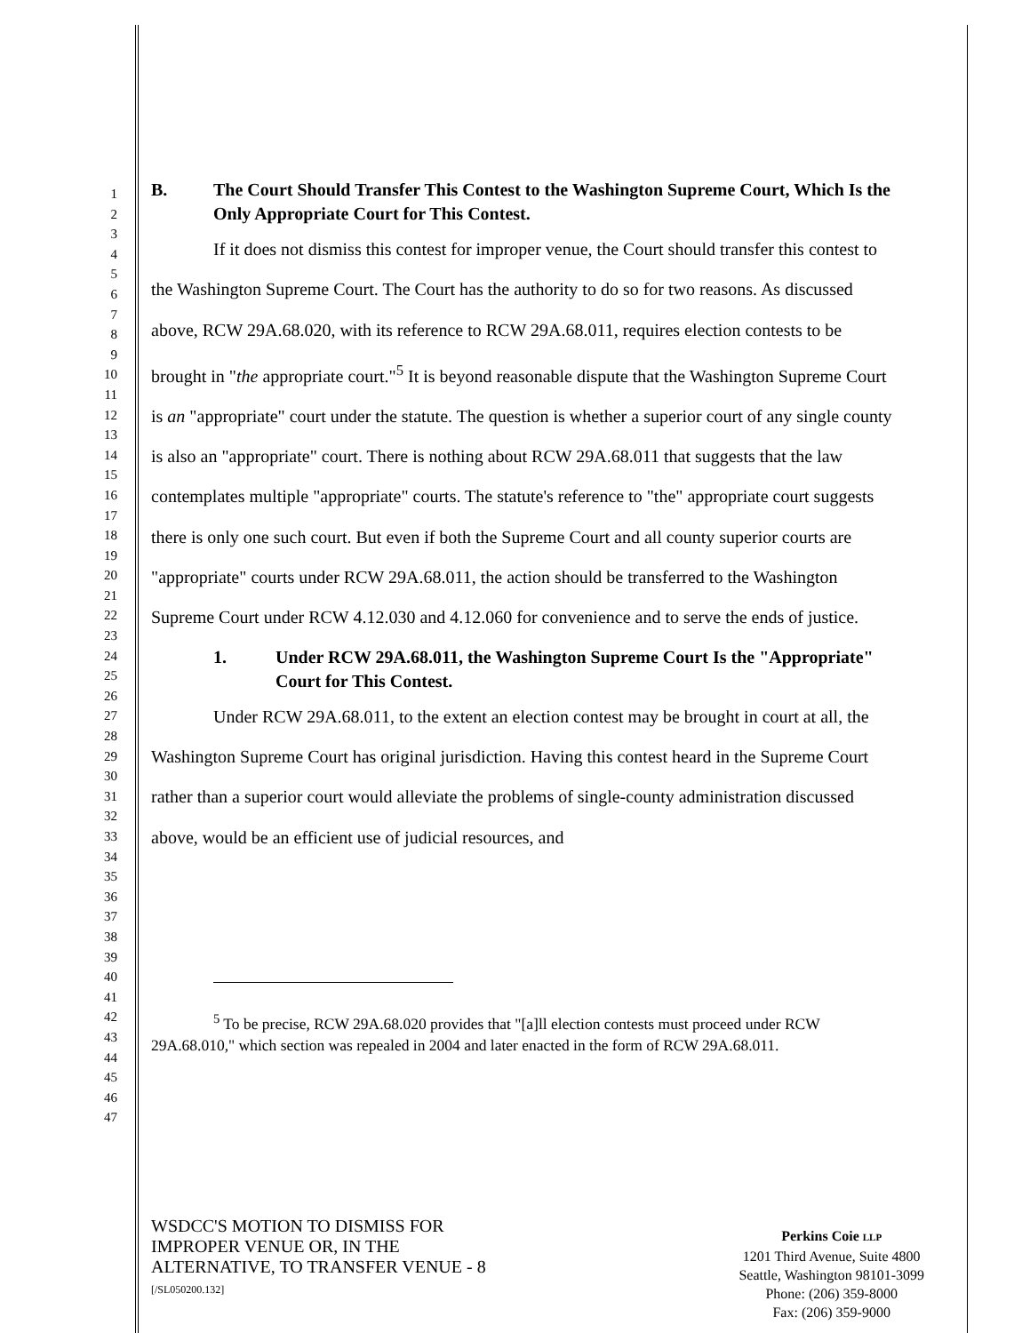1
2
3
4
5
6
7
8
9
10
11
12
13
14
15
16
17
18
19
20
21
22
23
24
25
26
27
28
29
30
31
32
33
34
35
36
37
38
39
40
41
42
43
44
45
46
47
B. The Court Should Transfer This Contest to the Washington Supreme Court, Which Is the Only Appropriate Court for This Contest.
If it does not dismiss this contest for improper venue, the Court should transfer this contest to the Washington Supreme Court. The Court has the authority to do so for two reasons. As discussed above, RCW 29A.68.020, with its reference to RCW 29A.68.011, requires election contests to be brought in "the appropriate court."<sup>5</sup> It is beyond reasonable dispute that the Washington Supreme Court is an "appropriate" court under the statute. The question is whether a superior court of any single county is also an "appropriate" court. There is nothing about RCW 29A.68.011 that suggests that the law contemplates multiple "appropriate" courts. The statute's reference to "the" appropriate court suggests there is only one such court. But even if both the Supreme Court and all county superior courts are "appropriate" courts under RCW 29A.68.011, the action should be transferred to the Washington Supreme Court under RCW 4.12.030 and 4.12.060 for convenience and to serve the ends of justice.
1. Under RCW 29A.68.011, the Washington Supreme Court Is the "Appropriate" Court for This Contest.
Under RCW 29A.68.011, to the extent an election contest may be brought in court at all, the Washington Supreme Court has original jurisdiction. Having this contest heard in the Supreme Court rather than a superior court would alleviate the problems of single-county administration discussed above, would be an efficient use of judicial resources, and
<sup>5</sup> To be precise, RCW 29A.68.020 provides that "[a]ll election contests must proceed under RCW 29A.68.010," which section was repealed in 2004 and later enacted in the form of RCW 29A.68.011.
WSDCC'S MOTION TO DISMISS FOR
IMPROPER VENUE OR, IN THE
ALTERNATIVE, TO TRANSFER VENUE - 8
[/SL050200.132]
Perkins Coie LLP
1201 Third Avenue, Suite 4800
Seattle, Washington 98101-3099
Phone: (206) 359-8000
Fax: (206) 359-9000